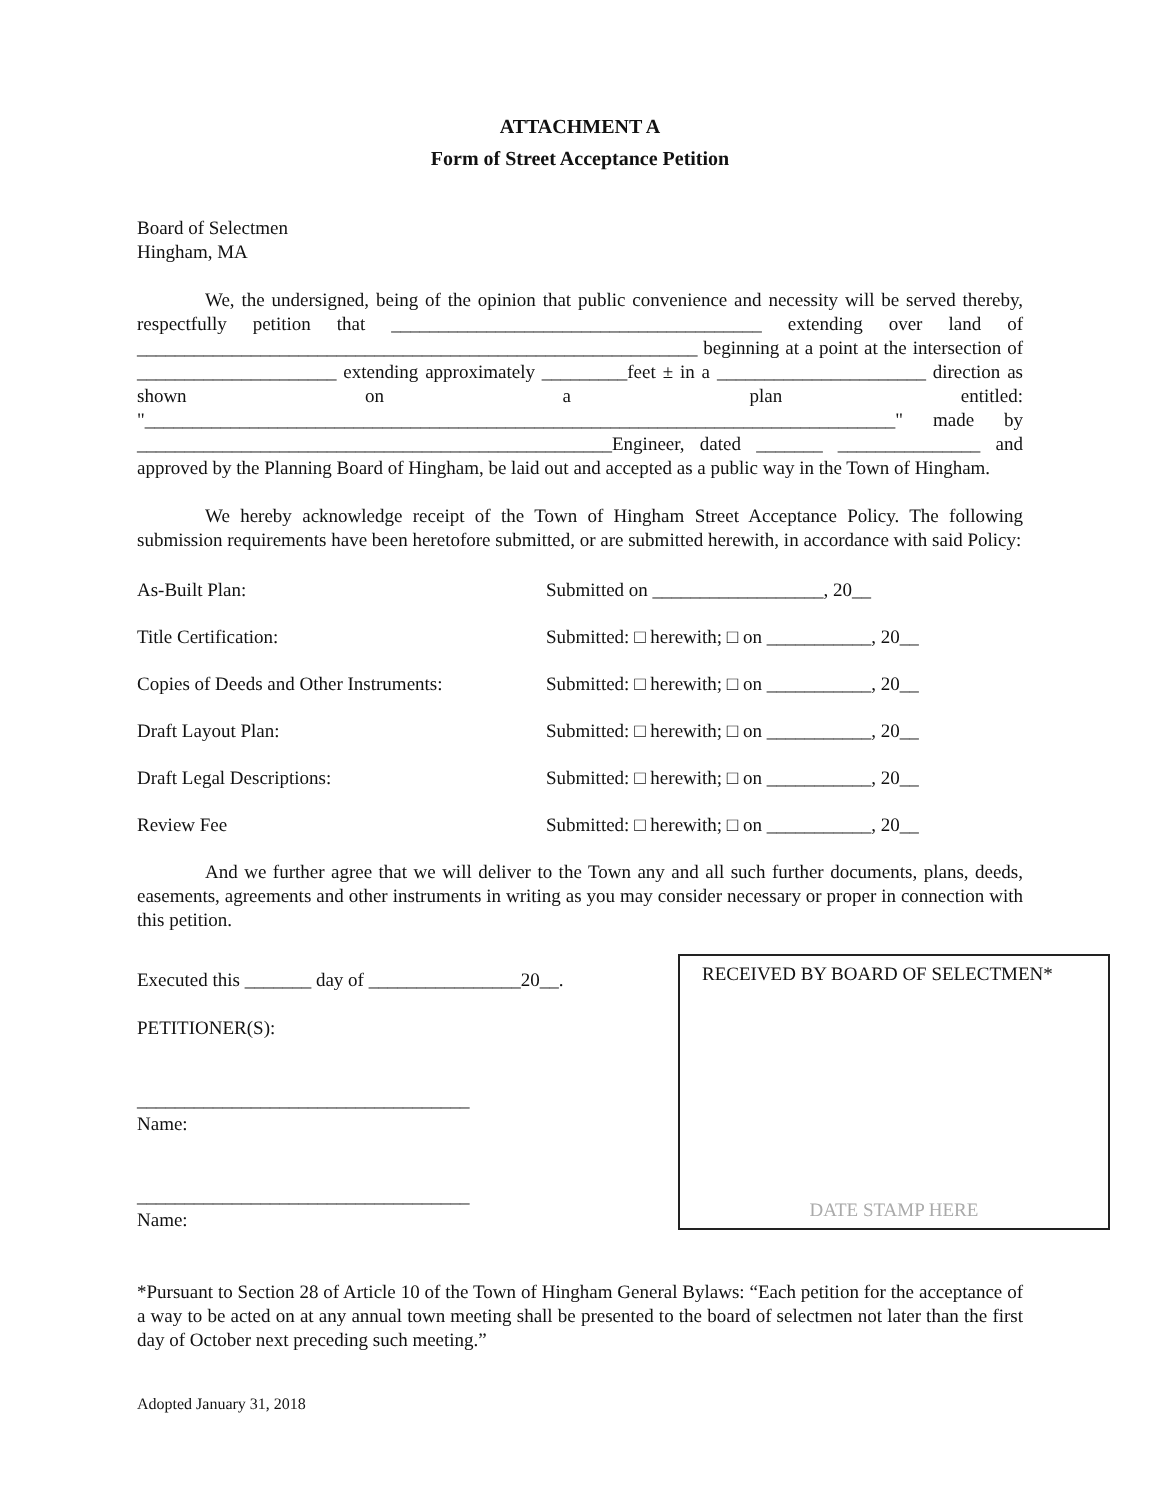ATTACHMENT A
Form of Street Acceptance Petition
Board of Selectmen
Hingham, MA
We, the undersigned, being of the opinion that public convenience and necessity will be served thereby, respectfully petition that _______________________________________ extending over land of ___________________________________________________________ beginning at a point at the intersection of _____________________ extending approximately _________feet ± in a ______________________ direction as shown on a plan entitled: "_______________________________________________________________________________" made by __________________________________________________Engineer, dated _______ _______________ and approved by the Planning Board of Hingham, be laid out and accepted as a public way in the Town of Hingham.
We hereby acknowledge receipt of the Town of Hingham Street Acceptance Policy. The following submission requirements have been heretofore submitted, or are submitted herewith, in accordance with said Policy:
As-Built Plan: Submitted on __________________, 20__
Title Certification: Submitted: □ herewith; □ on ___________, 20__
Copies of Deeds and Other Instruments:
Submitted: □ herewith; □ on ___________, 20__
Draft Layout Plan: Submitted: □ herewith; □ on ___________, 20__
Draft Legal Descriptions: Submitted: □ herewith; □ on ___________, 20__
Review Fee Submitted: □ herewith; □ on ___________, 20__
And we further agree that we will deliver to the Town any and all such further documents, plans, deeds, easements, agreements and other instruments in writing as you may consider necessary or proper in connection with this petition.
Executed this _______ day of ________________20__.
PETITIONER(S):
___________________________________
Name:
___________________________________
Name:
RECEIVED BY BOARD OF SELECTMEN*
DATE STAMP HERE
*Pursuant to Section 28 of Article 10 of the Town of Hingham General Bylaws: “Each petition for the acceptance of a way to be acted on at any annual town meeting shall be presented to the board of selectmen not later than the first day of October next preceding such meeting.”
Adopted January 31, 2018